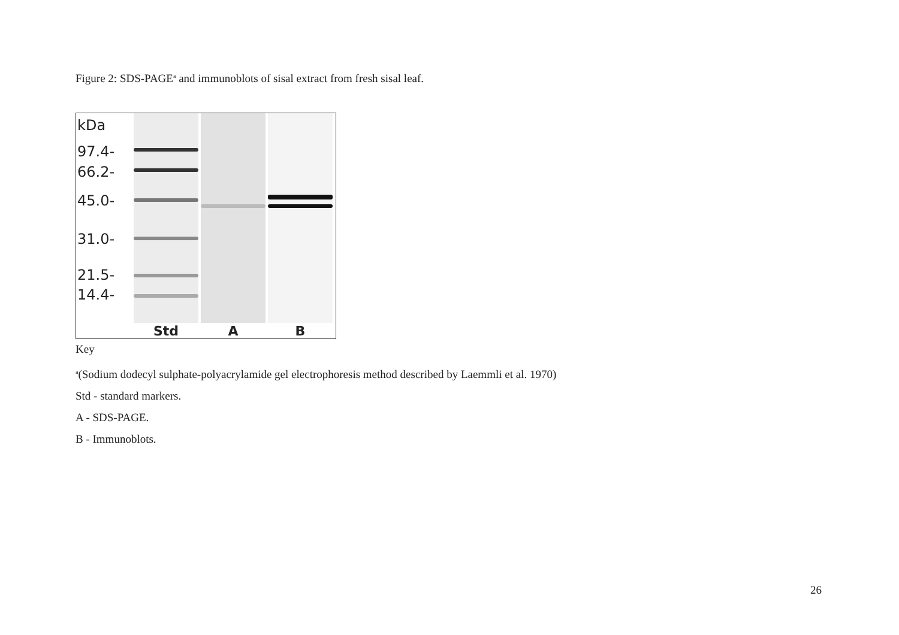Figure 2: SDS-PAGE<sup>a</sup> and immunoblots of sisal extract from fresh sisal leaf.
kDa
97.4-
66.2-
45.0-
31.0-
21.5-
14.4-
Std
A
B
Key
<sup>a</sup> (Sodium dodecyl sulphate-polyacrylamide gel electrophoresis method described by Laemmli et al. 1970)
Std - standard markers.
A - SDS-PAGE.
B - Immunoblots.
26